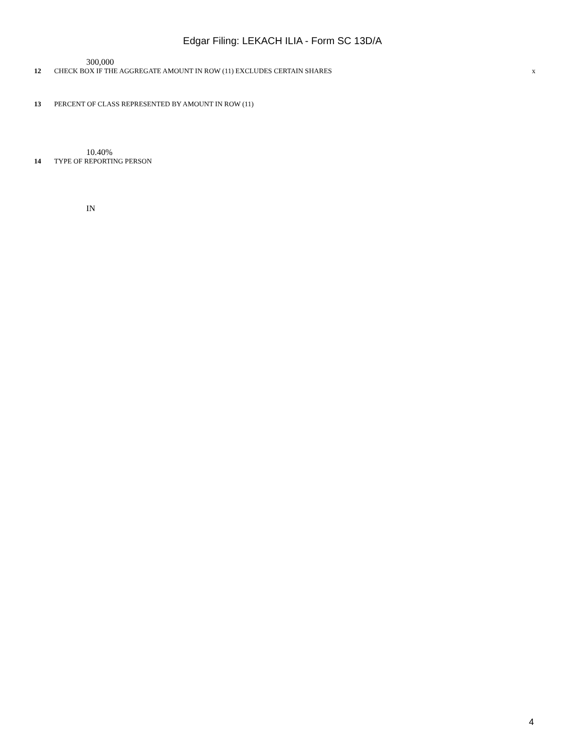Edgar Filing: LEKACH ILIA - Form SC 13D/A
300,000
12 CHECK BOX IF THE AGGREGATE AMOUNT IN ROW (11) EXCLUDES CERTAIN SHARES x
13 PERCENT OF CLASS REPRESENTED BY AMOUNT IN ROW (11)
10.40%
14 TYPE OF REPORTING PERSON
IN
4